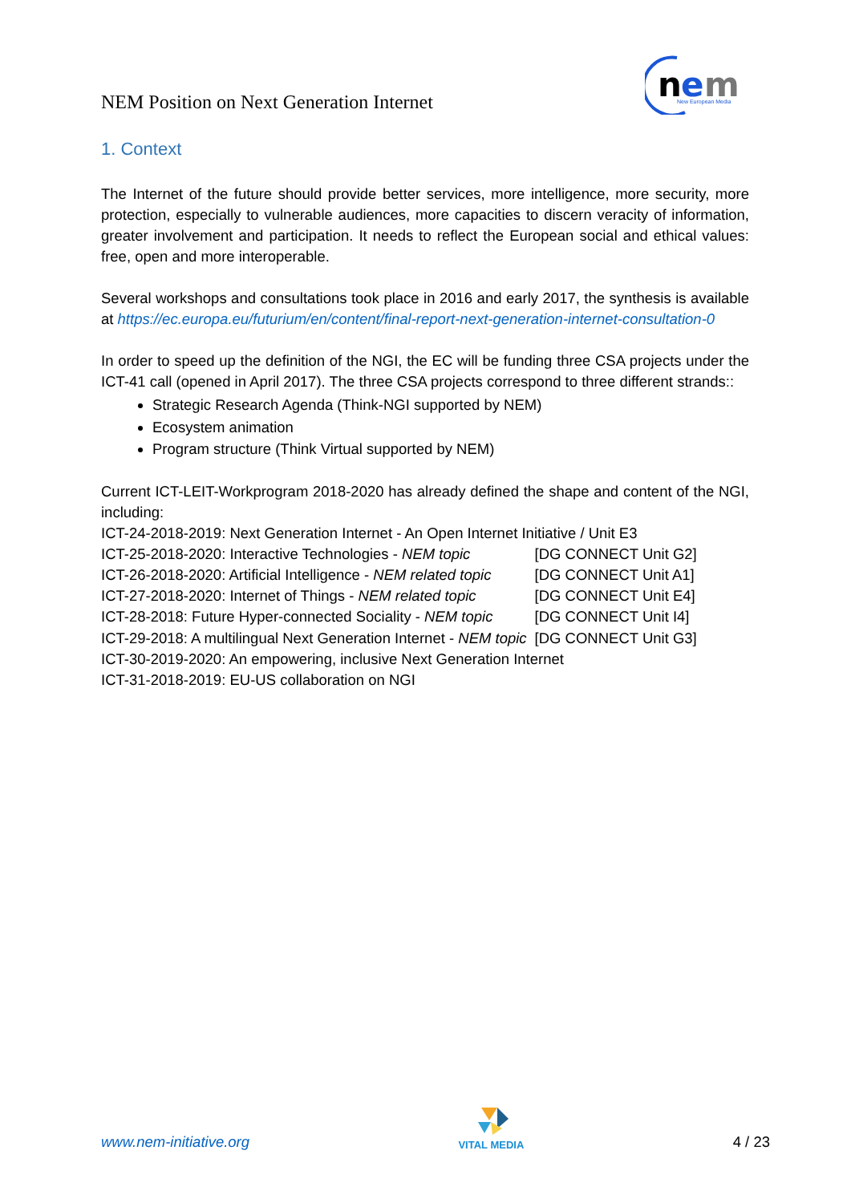NEM Position on Next Generation Internet
n
e
m
New European Media
1. Context
The Internet of the future should provide better services, more intelligence, more security, more protection, especially to vulnerable audiences, more capacities to discern veracity of information, greater involvement and participation. It needs to reflect the European social and ethical values: free, open and more interoperable.
Several workshops and consultations took place in 2016 and early 2017, the synthesis is available at https://ec.europa.eu/futurium/en/content/final-report-next-generation-internet-consultation-0
In order to speed up the definition of the NGI, the EC will be funding three CSA projects under the ICT-41 call (opened in April 2017). The three CSA projects correspond to three different strands::
Strategic Research Agenda (Think-NGI supported by NEM)
Ecosystem animation
Program structure (Think Virtual supported by NEM)
Current ICT-LEIT-Workprogram 2018-2020 has already defined the shape and content of the NGI, including:
| ICT-24-2018-2019: Next Generation Internet - An Open Internet Initiative / Unit E3 | |
| ICT-25-2018-2020: Interactive Technologies - NEM topic | [DG CONNECT Unit G2] |
| ICT-26-2018-2020: Artificial Intelligence - NEM related topic | [DG CONNECT Unit A1] |
| ICT-27-2018-2020: Internet of Things - NEM related topic | [DG CONNECT Unit E4] |
| ICT-28-2018: Future Hyper-connected Sociality - NEM topic | [DG CONNECT Unit I4] |
| ICT-29-2018: A multilingual Next Generation Internet - NEM topic | [DG CONNECT Unit G3] |
| ICT-30-2019-2020: An empowering, inclusive Next Generation Internet | |
| ICT-31-2018-2019: EU-US collaboration on NGI | |
www.nem-initiative.org
VITAL MEDIA
4 / 23